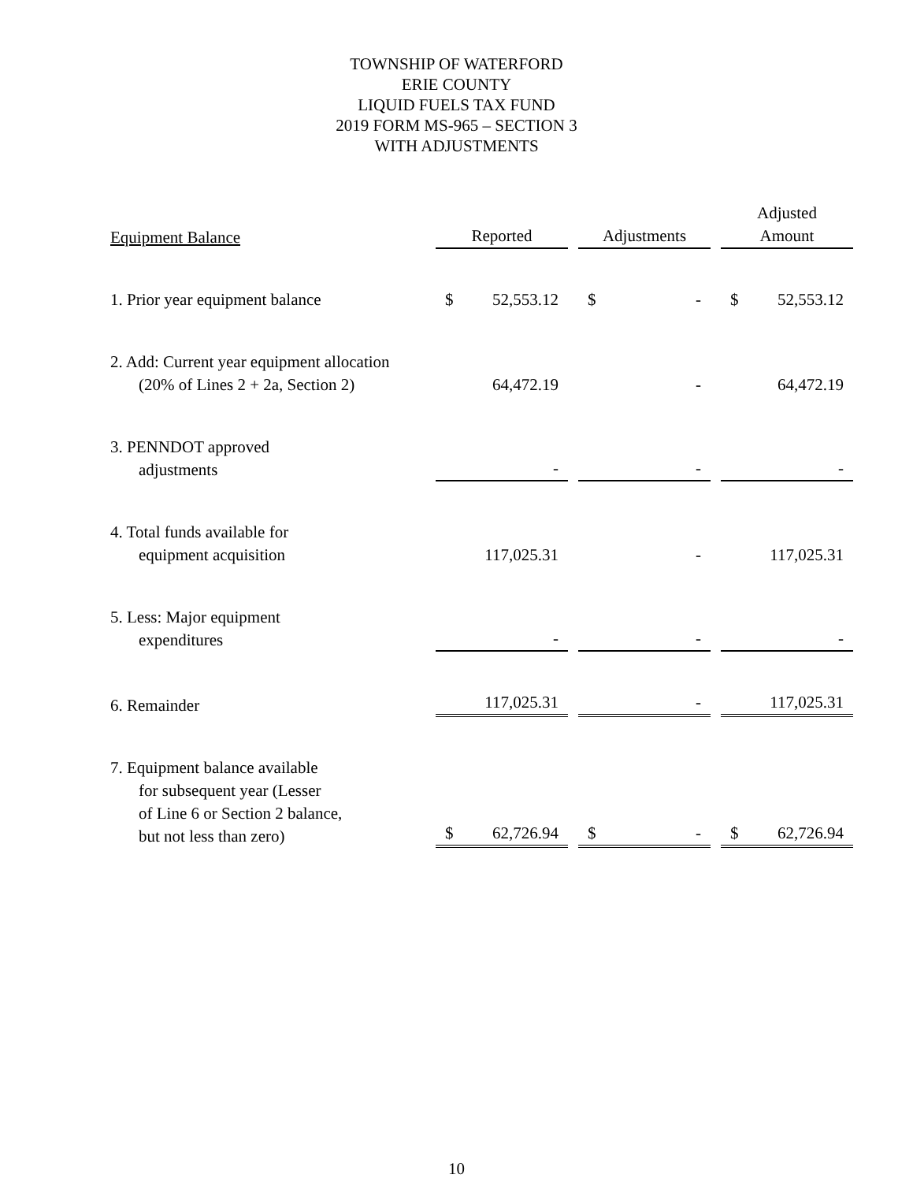TOWNSHIP OF WATERFORD
ERIE COUNTY
LIQUID FUELS TAX FUND
2019 FORM MS-965 – SECTION 3
WITH ADJUSTMENTS
| Equipment Balance | Reported | Adjustments | Adjusted Amount |
| --- | --- | --- | --- |
| 1. Prior year equipment balance | $ 52,553.12 | $ - | $ 52,553.12 |
| 2. Add: Current year equipment allocation (20% of Lines 2 + 2a, Section 2) | 64,472.19 | - | 64,472.19 |
| 3. PENNDOT approved adjustments | - | - | - |
| 4. Total funds available for equipment acquisition | 117,025.31 | - | 117,025.31 |
| 5. Less: Major equipment expenditures | - | - | - |
| 6. Remainder | 117,025.31 | - | 117,025.31 |
| 7. Equipment balance available for subsequent year (Lesser of Line 6 or Section 2 balance, but not less than zero) | $ 62,726.94 | $ - | $ 62,726.94 |
10